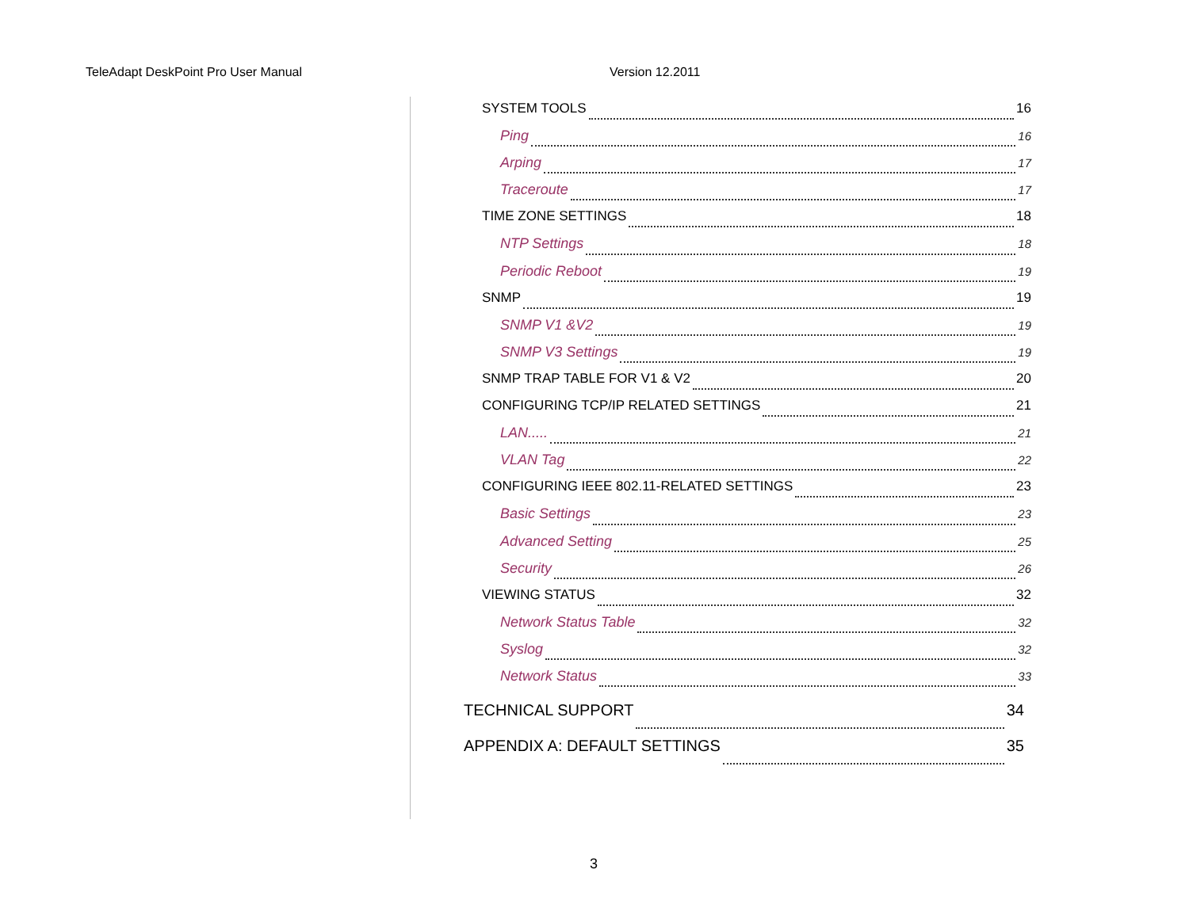TeleAdapt DeskPoint Pro User Manual Version 12.2011
SYSTEM TOOLS 16
Ping 16
Arping 17
Traceroute 17
TIME ZONE SETTINGS 18
NTP Settings 18
Periodic Reboot 19
SNMP 19
SNMP V1 &V2 19
SNMP V3 Settings 19
SNMP TRAP TABLE FOR V1 & V2 20
CONFIGURING TCP/IP RELATED SETTINGS 21
LAN..... 21
VLAN Tag 22
CONFIGURING IEEE 802.11-RELATED SETTINGS 23
Basic Settings 23
Advanced Setting 25
Security 26
VIEWING STATUS 32
Network Status Table 32
Syslog 32
Network Status 33
TECHNICAL SUPPORT 34
APPENDIX A: DEFAULT SETTINGS 35
3